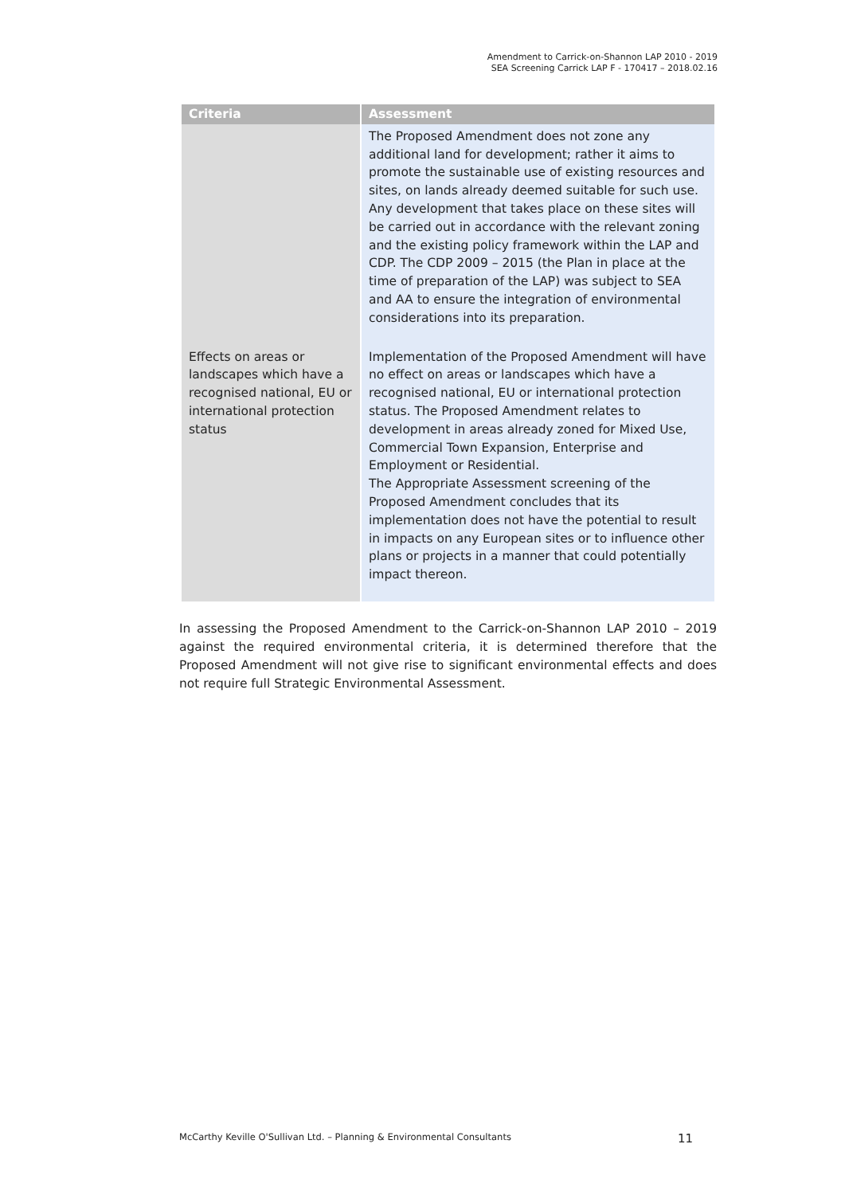Amendment to Carrick-on-Shannon LAP 2010 - 2019
SEA Screening Carrick LAP F - 170417 – 2018.02.16
| Criteria | Assessment |
| --- | --- |
| | The Proposed Amendment does not zone any additional land for development; rather it aims to promote the sustainable use of existing resources and sites, on lands already deemed suitable for such use. Any development that takes place on these sites will be carried out in accordance with the relevant zoning and the existing policy framework within the LAP and CDP. The CDP 2009 – 2015 (the Plan in place at the time of preparation of the LAP) was subject to SEA and AA to ensure the integration of environmental considerations into its preparation. |
| Effects on areas or landscapes which have a recognised national, EU or international protection status | Implementation of the Proposed Amendment will have no effect on areas or landscapes which have a recognised national, EU or international protection status. The Proposed Amendment relates to development in areas already zoned for Mixed Use, Commercial Town Expansion, Enterprise and Employment or Residential. The Appropriate Assessment screening of the Proposed Amendment concludes that its implementation does not have the potential to result in impacts on any European sites or to influence other plans or projects in a manner that could potentially impact thereon. |
In assessing the Proposed Amendment to the Carrick-on-Shannon LAP 2010 – 2019 against the required environmental criteria, it is determined therefore that the Proposed Amendment will not give rise to significant environmental effects and does not require full Strategic Environmental Assessment.
McCarthy Keville O'Sullivan Ltd. – Planning & Environmental Consultants 11